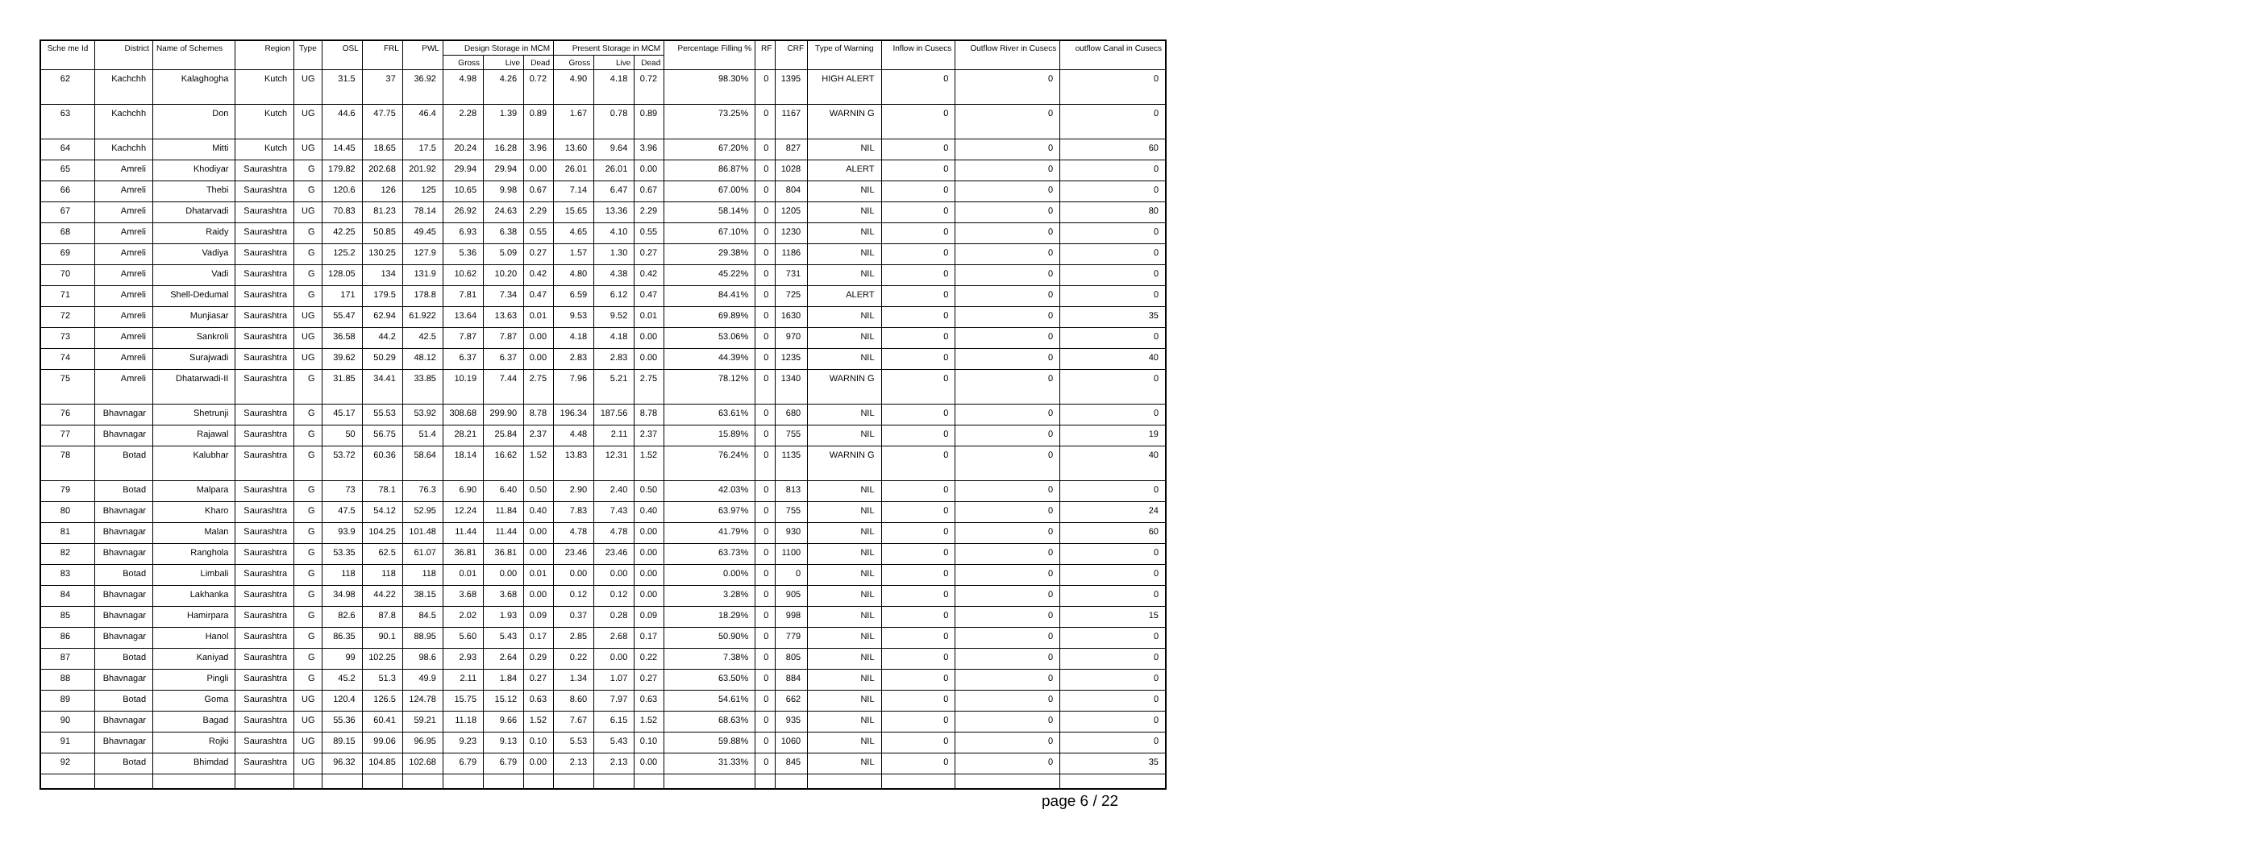| Sche me Id | District | Name of Schemes | Region | Type | OSL | FRL | PWL | Design Storage in MCM | | | Present Storage in MCM | | | Percentage Filling % | RF | CRF | Type of Warning | Inflow in Cusecs | Outflow River in Cusecs | outflow Canal in Cusecs |
| --- | --- | --- | --- | --- | --- | --- | --- | --- | --- | --- | --- | --- | --- | --- | --- | --- | --- | --- | --- | --- |
| | | | | | | | | Gross | Live | Dead | Gross | Live | Dead | | | | | | | |
| 62 | Kachchh | Kalaghogha | Kutch | UG | 31.5 | 37 | 36.92 | 4.98 | 4.26 | 0.72 | 4.90 | 4.18 | 0.72 | 98.30% | 0 | 1395 | HIGH ALERT | 0 | 0 | 0 |
| 63 | Kachchh | Don | Kutch | UG | 44.6 | 47.75 | 46.4 | 2.28 | 1.39 | 0.89 | 1.67 | 0.78 | 0.89 | 73.25% | 0 | 1167 | WARNIN G | 0 | 0 | 0 |
| 64 | Kachchh | Mitti | Kutch | UG | 14.45 | 18.65 | 17.5 | 20.24 | 16.28 | 3.96 | 13.60 | 9.64 | 3.96 | 67.20% | 0 | 827 | NIL | 0 | 0 | 60 |
| 65 | Amreli | Khodiyar | Saurashtra | G | 179.82 | 202.68 | 201.92 | 29.94 | 29.94 | 0.00 | 26.01 | 26.01 | 0.00 | 86.87% | 0 | 1028 | ALERT | 0 | 0 | 0 |
| 66 | Amreli | Thebi | Saurashtra | G | 120.6 | 126 | 125 | 10.65 | 9.98 | 0.67 | 7.14 | 6.47 | 0.67 | 67.00% | 0 | 804 | NIL | 0 | 0 | 0 |
| 67 | Amreli | Dhatarvadi | Saurashtra | UG | 70.83 | 81.23 | 78.14 | 26.92 | 24.63 | 2.29 | 15.65 | 13.36 | 2.29 | 58.14% | 0 | 1205 | NIL | 0 | 0 | 80 |
| 68 | Amreli | Raidy | Saurashtra | G | 42.25 | 50.85 | 49.45 | 6.93 | 6.38 | 0.55 | 4.65 | 4.10 | 0.55 | 67.10% | 0 | 1230 | NIL | 0 | 0 | 0 |
| 69 | Amreli | Vadiya | Saurashtra | G | 125.2 | 130.25 | 127.9 | 5.36 | 5.09 | 0.27 | 1.57 | 1.30 | 0.27 | 29.38% | 0 | 1186 | NIL | 0 | 0 | 0 |
| 70 | Amreli | Vadi | Saurashtra | G | 128.05 | 134 | 131.9 | 10.62 | 10.20 | 0.42 | 4.80 | 4.38 | 0.42 | 45.22% | 0 | 731 | NIL | 0 | 0 | 0 |
| 71 | Amreli | Shell-Dedumal | Saurashtra | G | 171 | 179.5 | 178.8 | 7.81 | 7.34 | 0.47 | 6.59 | 6.12 | 0.47 | 84.41% | 0 | 725 | ALERT | 0 | 0 | 0 |
| 72 | Amreli | Munjiasar | Saurashtra | UG | 55.47 | 62.94 | 61.922 | 13.64 | 13.63 | 0.01 | 9.53 | 9.52 | 0.01 | 69.89% | 0 | 1630 | NIL | 0 | 0 | 35 |
| 73 | Amreli | Sankroli | Saurashtra | UG | 36.58 | 44.2 | 42.5 | 7.87 | 7.87 | 0.00 | 4.18 | 4.18 | 0.00 | 53.06% | 0 | 970 | NIL | 0 | 0 | 0 |
| 74 | Amreli | Surajwadi | Saurashtra | UG | 39.62 | 50.29 | 48.12 | 6.37 | 6.37 | 0.00 | 2.83 | 2.83 | 0.00 | 44.39% | 0 | 1235 | NIL | 0 | 0 | 40 |
| 75 | Amreli | Dhatarwadi-II | Saurashtra | G | 31.85 | 34.41 | 33.85 | 10.19 | 7.44 | 2.75 | 7.96 | 5.21 | 2.75 | 78.12% | 0 | 1340 | WARNIN G | 0 | 0 | 0 |
| 76 | Bhavnagar | Shetrunji | Saurashtra | G | 45.17 | 55.53 | 53.92 | 308.68 | 299.90 | 8.78 | 196.34 | 187.56 | 8.78 | 63.61% | 0 | 680 | NIL | 0 | 0 | 0 |
| 77 | Bhavnagar | Rajawal | Saurashtra | G | 50 | 56.75 | 51.4 | 28.21 | 25.84 | 2.37 | 4.48 | 2.11 | 2.37 | 15.89% | 0 | 755 | NIL | 0 | 0 | 19 |
| 78 | Botad | Kalubhar | Saurashtra | G | 53.72 | 60.36 | 58.64 | 18.14 | 16.62 | 1.52 | 13.83 | 12.31 | 1.52 | 76.24% | 0 | 1135 | WARNIN G | 0 | 0 | 40 |
| 79 | Botad | Malpara | Saurashtra | G | 73 | 78.1 | 76.3 | 6.90 | 6.40 | 0.50 | 2.90 | 2.40 | 0.50 | 42.03% | 0 | 813 | NIL | 0 | 0 | 0 |
| 80 | Bhavnagar | Kharo | Saurashtra | G | 47.5 | 54.12 | 52.95 | 12.24 | 11.84 | 0.40 | 7.83 | 7.43 | 0.40 | 63.97% | 0 | 755 | NIL | 0 | 0 | 24 |
| 81 | Bhavnagar | Malan | Saurashtra | G | 93.9 | 104.25 | 101.48 | 11.44 | 11.44 | 0.00 | 4.78 | 4.78 | 0.00 | 41.79% | 0 | 930 | NIL | 0 | 0 | 60 |
| 82 | Bhavnagar | Ranghola | Saurashtra | G | 53.35 | 62.5 | 61.07 | 36.81 | 36.81 | 0.00 | 23.46 | 23.46 | 0.00 | 63.73% | 0 | 1100 | NIL | 0 | 0 | 0 |
| 83 | Botad | Limbali | Saurashtra | G | 118 | 118 | 118 | 0.01 | 0.00 | 0.01 | 0.00 | 0.00 | 0.00 | 0.00% | 0 | 0 | NIL | 0 | 0 | 0 |
| 84 | Bhavnagar | Lakhanka | Saurashtra | G | 34.98 | 44.22 | 38.15 | 3.68 | 3.68 | 0.00 | 0.12 | 0.12 | 0.00 | 3.28% | 0 | 905 | NIL | 0 | 0 | 0 |
| 85 | Bhavnagar | Hamirpara | Saurashtra | G | 82.6 | 87.8 | 84.5 | 2.02 | 1.93 | 0.09 | 0.37 | 0.28 | 0.09 | 18.29% | 0 | 998 | NIL | 0 | 0 | 15 |
| 86 | Bhavnagar | Hanol | Saurashtra | G | 86.35 | 90.1 | 88.95 | 5.60 | 5.43 | 0.17 | 2.85 | 2.68 | 0.17 | 50.90% | 0 | 779 | NIL | 0 | 0 | 0 |
| 87 | Botad | Kaniyad | Saurashtra | G | 99 | 102.25 | 98.6 | 2.93 | 2.64 | 0.29 | 0.22 | 0.00 | 0.22 | 7.38% | 0 | 805 | NIL | 0 | 0 | 0 |
| 88 | Bhavnagar | Pingli | Saurashtra | G | 45.2 | 51.3 | 49.9 | 2.11 | 1.84 | 0.27 | 1.34 | 1.07 | 0.27 | 63.50% | 0 | 884 | NIL | 0 | 0 | 0 |
| 89 | Botad | Goma | Saurashtra | UG | 120.4 | 126.5 | 124.78 | 15.75 | 15.12 | 0.63 | 8.60 | 7.97 | 0.63 | 54.61% | 0 | 662 | NIL | 0 | 0 | 0 |
| 90 | Bhavnagar | Bagad | Saurashtra | UG | 55.36 | 60.41 | 59.21 | 11.18 | 9.66 | 1.52 | 7.67 | 6.15 | 1.52 | 68.63% | 0 | 935 | NIL | 0 | 0 | 0 |
| 91 | Bhavnagar | Rojki | Saurashtra | UG | 89.15 | 99.06 | 96.95 | 9.23 | 9.13 | 0.10 | 5.53 | 5.43 | 0.10 | 59.88% | 0 | 1060 | NIL | 0 | 0 | 0 |
| 92 | Botad | Bhimdad | Saurashtra | UG | 96.32 | 104.85 | 102.68 | 6.79 | 6.79 | 0.00 | 2.13 | 2.13 | 0.00 | 31.33% | 0 | 845 | NIL | 0 | 0 | 35 |
page 6 / 22